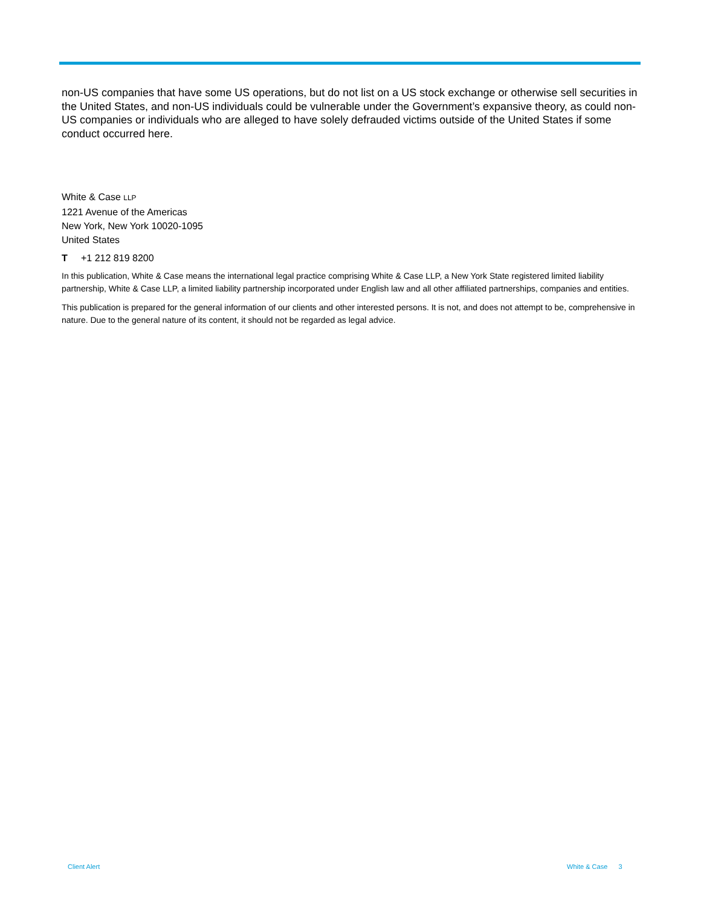non-US companies that have some US operations, but do not list on a US stock exchange or otherwise sell securities in the United States, and non-US individuals could be vulnerable under the Government’s expansive theory, as could non-US companies or individuals who are alleged to have solely defrauded victims outside of the United States if some conduct occurred here.
White & Case LLP
1221 Avenue of the Americas
New York, New York 10020-1095
United States
T +1 212 819 8200
In this publication, White & Case means the international legal practice comprising White & Case LLP, a New York State registered limited liability partnership, White & Case LLP, a limited liability partnership incorporated under English law and all other affiliated partnerships, companies and entities.
This publication is prepared for the general information of our clients and other interested persons. It is not, and does not attempt to be, comprehensive in nature. Due to the general nature of its content, it should not be regarded as legal advice.
Client Alert White & Case 3